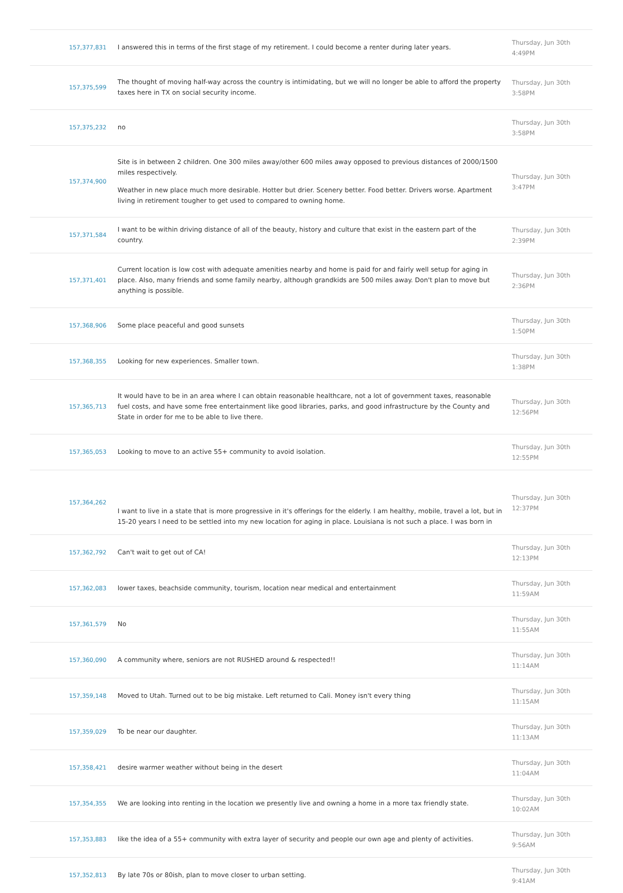| 157,377,831 | I answered this in terms of the first stage of my retirement. I could become a renter during later years. | Thursday, Jun 30th 4:49PM |
| 157,375,599 | The thought of moving half-way across the country is intimidating, but we will no longer be able to afford the property taxes here in TX on social security income. | Thursday, Jun 30th 3:58PM |
| 157,375,232 | no | Thursday, Jun 30th 3:58PM |
| 157,374,900 | Site is in between 2 children. One 300 miles away/other 600 miles away opposed to previous distances of 2000/1500 miles respectively. Weather in new place much more desirable. Hotter but drier. Scenery better. Food better. Drivers worse. Apartment living in retirement tougher to get used to compared to owning home. | Thursday, Jun 30th 3:47PM |
| 157,371,584 | I want to be within driving distance of all of the beauty, history and culture that exist in the eastern part of the country. | Thursday, Jun 30th 2:39PM |
| 157,371,401 | Current location is low cost with adequate amenities nearby and home is paid for and fairly well setup for aging in place. Also, many friends and some family nearby, although grandkids are 500 miles away. Don't plan to move but anything is possible. | Thursday, Jun 30th 2:36PM |
| 157,368,906 | Some place peaceful and good sunsets | Thursday, Jun 30th 1:50PM |
| 157,368,355 | Looking for new experiences. Smaller town. | Thursday, Jun 30th 1:38PM |
| 157,365,713 | It would have to be in an area where I can obtain reasonable healthcare, not a lot of government taxes, reasonable fuel costs, and have some free entertainment like good libraries, parks, and good infrastructure by the County and State in order for me to be able to live there. | Thursday, Jun 30th 12:56PM |
| 157,365,053 | Looking to move to an active 55+ community to avoid isolation. | Thursday, Jun 30th 12:55PM |
| 157,364,262 | I want to live in a state that is more progressive in it's offerings for the elderly. I am healthy, mobile, travel a lot, but in 15-20 years I need to be settled into my new location for aging in place. Louisiana is not such a place. I was born in | Thursday, Jun 30th 12:37PM |
| 157,362,792 | Can't wait to get out of CA! | Thursday, Jun 30th 12:13PM |
| 157,362,083 | lower taxes, beachside community, tourism, location near medical and entertainment | Thursday, Jun 30th 11:59AM |
| 157,361,579 | No | Thursday, Jun 30th 11:55AM |
| 157,360,090 | A community where, seniors are not RUSHED around & respected!! | Thursday, Jun 30th 11:14AM |
| 157,359,148 | Moved to Utah. Turned out to be big mistake. Left returned to Cali. Money isn't every thing | Thursday, Jun 30th 11:15AM |
| 157,359,029 | To be near our daughter. | Thursday, Jun 30th 11:13AM |
| 157,358,421 | desire warmer weather without being in the desert | Thursday, Jun 30th 11:04AM |
| 157,354,355 | We are looking into renting in the location we presently live and owning a home in a more tax friendly state. | Thursday, Jun 30th 10:02AM |
| 157,353,883 | like the idea of a 55+ community with extra layer of security and people our own age and plenty of activities. | Thursday, Jun 30th 9:56AM |
| 157,352,813 | By late 70s or 80ish, plan to move closer to urban setting. | Thursday, Jun 30th 9:41AM |